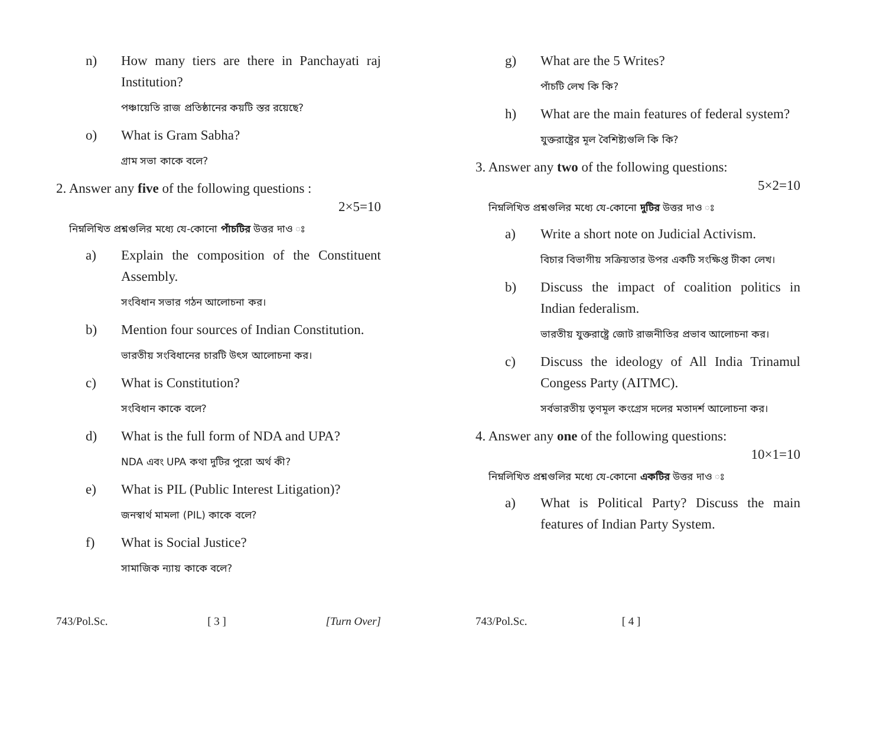n) How many tiers are there in Panchayati raj Institution?
পঞ্চায়েতি রাজ প্রতিষ্ঠানের কয়টি স্তর রয়েছে?
o) What is Gram Sabha?
গ্রাম সভা কাকে বলে?
2. Answer any five of the following questions :
2×5=10
নিম্নলিখিত প্রশ্নগুলির মধ্যে যে-কোনো পাঁচটির উত্তর দাও ঃ
a) Explain the composition of the Constituent Assembly.
সংবিধান সভার গঠন আলোচনা কর।
b) Mention four sources of Indian Constitution.
ভারতীয় সংবিধানের চারটি উৎস আলোচনা কর।
c) What is Constitution?
সংবিধান কাকে বলে?
d) What is the full form of NDA and UPA?
NDA এবং UPA কথা দুটির পুরো অর্থ কী?
e) What is PIL (Public Interest Litigation)?
জনস্বার্থ মামলা (PIL) কাকে বলে?
f) What is Social Justice?
সামাজিক ন্যায় কাকে বলে?
743/Pol.Sc. [ 3 ] [Turn Over]
g) What are the 5 Writes?
পাঁচটি লেখ কি কি?
h) What are the main features of federal system?
যুক্তরাষ্ট্রের মূল বৈশিষ্ট্যগুলি কি কি?
3. Answer any two of the following questions:
5×2=10
নিম্নলিখিত প্রশ্নগুলির মধ্যে যে-কোনো দুটির উত্তর দাও ঃ
a) Write a short note on Judicial Activism.
বিচার বিভাগীয় সক্রিয়তার উপর একটি সংক্ষিপ্ত টীকা লেখ।
b) Discuss the impact of coalition politics in Indian federalism.
ভারতীয় যুক্তরাষ্ট্রে জোট রাজনীতির প্রভাব আলোচনা কর।
c) Discuss the ideology of All India Trinamul Congess Party (AITMC).
সর্বভারতীয় তৃণমূল কংগ্রেস দলের মতাদর্শ আলোচনা কর।
4. Answer any one of the following questions:
10×1=10
নিম্নলিখিত প্রশ্নগুলির মধ্যে যে-কোনো একটির উত্তর দাও ঃ
a) What is Political Party? Discuss the main features of Indian Party System.
743/Pol.Sc. [ 4 ]